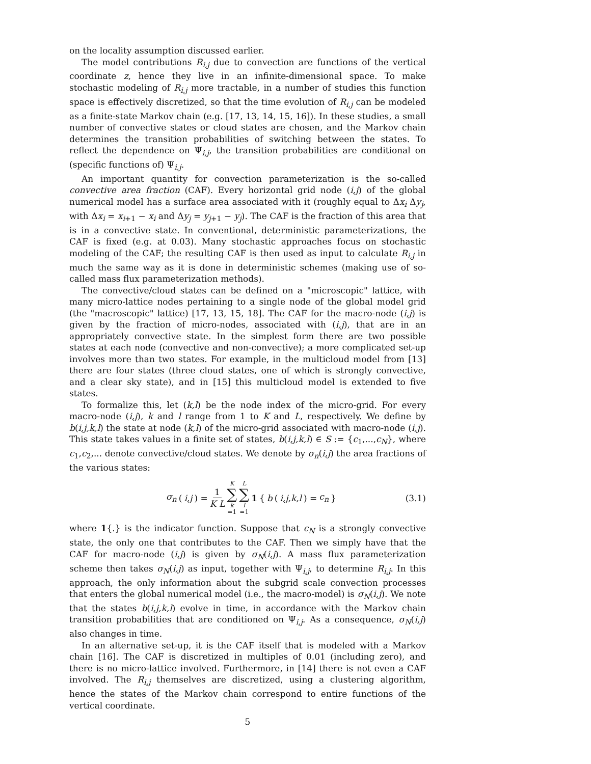on the locality assumption discussed earlier.
The model contributions R<sub>i,j</sub> due to convection are functions of the vertical coordinate z, hence they live in an infinite-dimensional space. To make stochastic modeling of R<sub>i,j</sub> more tractable, in a number of studies this function space is effectively discretized, so that the time evolution of R<sub>i,j</sub> can be modeled as a finite-state Markov chain (e.g. [17, 13, 14, 15, 16]). In these studies, a small number of convective states or cloud states are chosen, and the Markov chain determines the transition probabilities of switching between the states. To reflect the dependence on Ψ<sub>i,j</sub>, the transition probabilities are conditional on (specific functions of) Ψ<sub>i,j</sub>.
An important quantity for convection parameterization is the so-called convective area fraction (CAF). Every horizontal grid node (i,j) of the global numerical model has a surface area associated with it (roughly equal to Δx<sub>i</sub> Δy<sub>j</sub>, with Δx<sub>i</sub> = x<sub>i+1</sub> − x<sub>i</sub> and Δy<sub>j</sub> = y<sub>j+1</sub> − y<sub>j</sub>). The CAF is the fraction of this area that is in a convective state. In conventional, deterministic parameterizations, the CAF is fixed (e.g. at 0.03). Many stochastic approaches focus on stochastic modeling of the CAF; the resulting CAF is then used as input to calculate R<sub>i,j</sub> in much the same way as it is done in deterministic schemes (making use of so-called mass flux parameterization methods).
The convective/cloud states can be defined on a "microscopic" lattice, with many micro-lattice nodes pertaining to a single node of the global model grid (the "macroscopic" lattice) [17, 13, 15, 18]. The CAF for the macro-node (i,j) is given by the fraction of micro-nodes, associated with (i,j), that are in an appropriately convective state. In the simplest form there are two possible states at each node (convective and non-convective); a more complicated set-up involves more than two states. For example, in the multicloud model from [13] there are four states (three cloud states, one of which is strongly convective, and a clear sky state), and in [15] this multicloud model is extended to five states.
To formalize this, let (k,l) be the node index of the micro-grid. For every macro-node (i,j), k and l range from 1 to K and L, respectively. We define by b(i,j,k,l) the state at node (k,l) of the micro-grid associated with macro-node (i,j). This state takes values in a finite set of states, b(i,j,k,l) ∈ S := {c<sub>1</sub>,...,c<sub>N</sub>}, where c<sub>1</sub>,c<sub>2</sub>,... denote convective/cloud states. We denote by σ<sub>n</sub>(i,j) the area fractions of the various states:
σ<sub>n</sub> (i,j) = 1 K L K ∑ k =1 L ∑ l =1 1 { b (i,j,k,l) = c<sub>n</sub> }
(3.1)
where 1{.} is the indicator function. Suppose that c<sub>N</sub> is a strongly convective state, the only one that contributes to the CAF. Then we simply have that the CAF for macro-node (i,j) is given by σ<sub>N</sub>(i,j). A mass flux parameterization scheme then takes σ<sub>N</sub>(i,j) as input, together with Ψ<sub>i,j</sub>, to determine R<sub>i,j</sub>. In this approach, the only information about the subgrid scale convection processes that enters the global numerical model (i.e., the macro-model) is σ<sub>N</sub>(i,j). We note that the states b(i,j,k,l) evolve in time, in accordance with the Markov chain transition probabilities that are conditioned on Ψ<sub>i,j</sub>. As a consequence, σ<sub>N</sub>(i,j) also changes in time.
In an alternative set-up, it is the CAF itself that is modeled with a Markov chain [16]. The CAF is discretized in multiples of 0.01 (including zero), and there is no micro-lattice involved. Furthermore, in [14] there is not even a CAF involved. The R<sub>i,j</sub> themselves are discretized, using a clustering algorithm, hence the states of the Markov chain correspond to entire functions of the vertical coordinate.
5